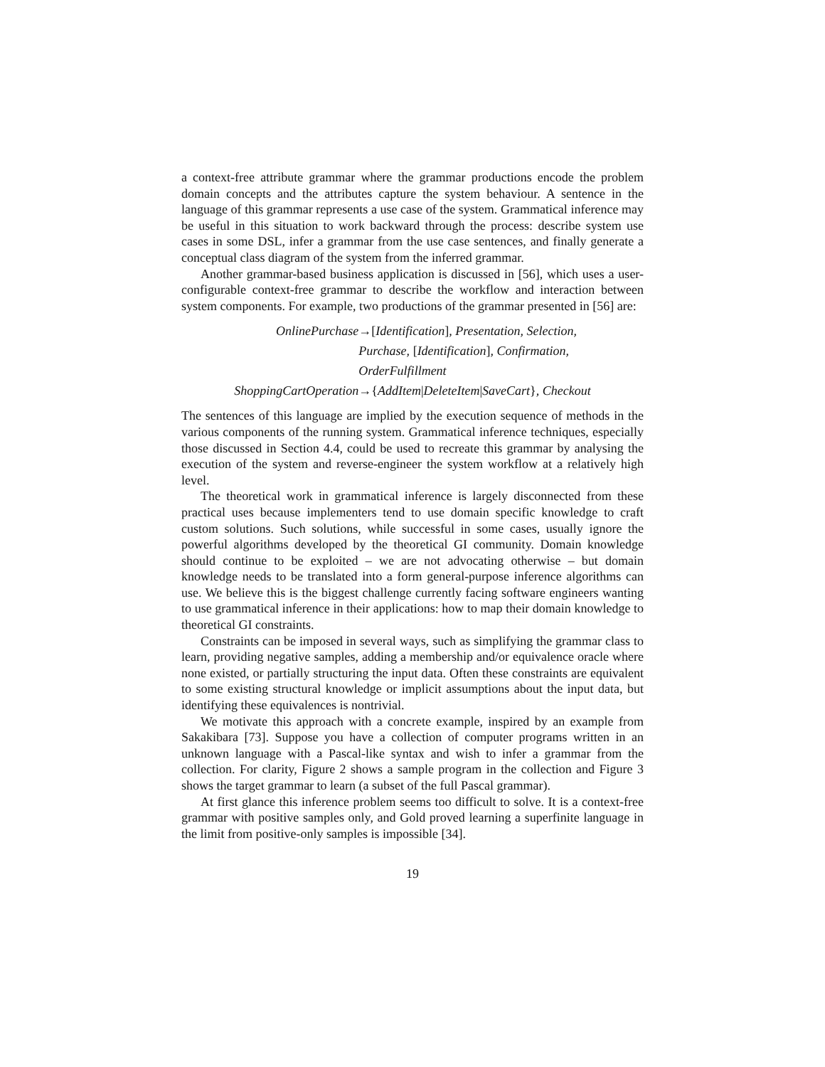a context-free attribute grammar where the grammar productions encode the problem domain concepts and the attributes capture the system behaviour. A sentence in the language of this grammar represents a use case of the system. Grammatical inference may be useful in this situation to work backward through the process: describe system use cases in some DSL, infer a grammar from the use case sentences, and finally generate a conceptual class diagram of the system from the inferred grammar.
Another grammar-based business application is discussed in [56], which uses a user-configurable context-free grammar to describe the workflow and interaction between system components. For example, two productions of the grammar presented in [56] are:
| OnlinePurchase | →[ Identification ] , Presentation, Selection, |
| | Purchase, [ Identification ] , Confirmation, |
| | OrderFulfillment |
| ShoppingCartOperation | →{ AddItem / DeleteItem / SaveCart } , Checkout |
The sentences of this language are implied by the execution sequence of methods in the various components of the running system. Grammatical inference techniques, especially those discussed in Section 4.4, could be used to recreate this grammar by analysing the execution of the system and reverse-engineer the system workflow at a relatively high level.
The theoretical work in grammatical inference is largely disconnected from these practical uses because implementers tend to use domain specific knowledge to craft custom solutions. Such solutions, while successful in some cases, usually ignore the powerful algorithms developed by the theoretical GI community. Domain knowledge should continue to be exploited – we are not advocating otherwise – but domain knowledge needs to be translated into a form general-purpose inference algorithms can use. We believe this is the biggest challenge currently facing software engineers wanting to use grammatical inference in their applications: how to map their domain knowledge to theoretical GI constraints.
Constraints can be imposed in several ways, such as simplifying the grammar class to learn, providing negative samples, adding a membership and/or equivalence oracle where none existed, or partially structuring the input data. Often these constraints are equivalent to some existing structural knowledge or implicit assumptions about the input data, but identifying these equivalences is nontrivial.
We motivate this approach with a concrete example, inspired by an example from Sakakibara [73]. Suppose you have a collection of computer programs written in an unknown language with a Pascal-like syntax and wish to infer a grammar from the collection. For clarity, Figure 2 shows a sample program in the collection and Figure 3 shows the target grammar to learn (a subset of the full Pascal grammar).
At first glance this inference problem seems too difficult to solve. It is a context-free grammar with positive samples only, and Gold proved learning a superfinite language in the limit from positive-only samples is impossible [34].
19